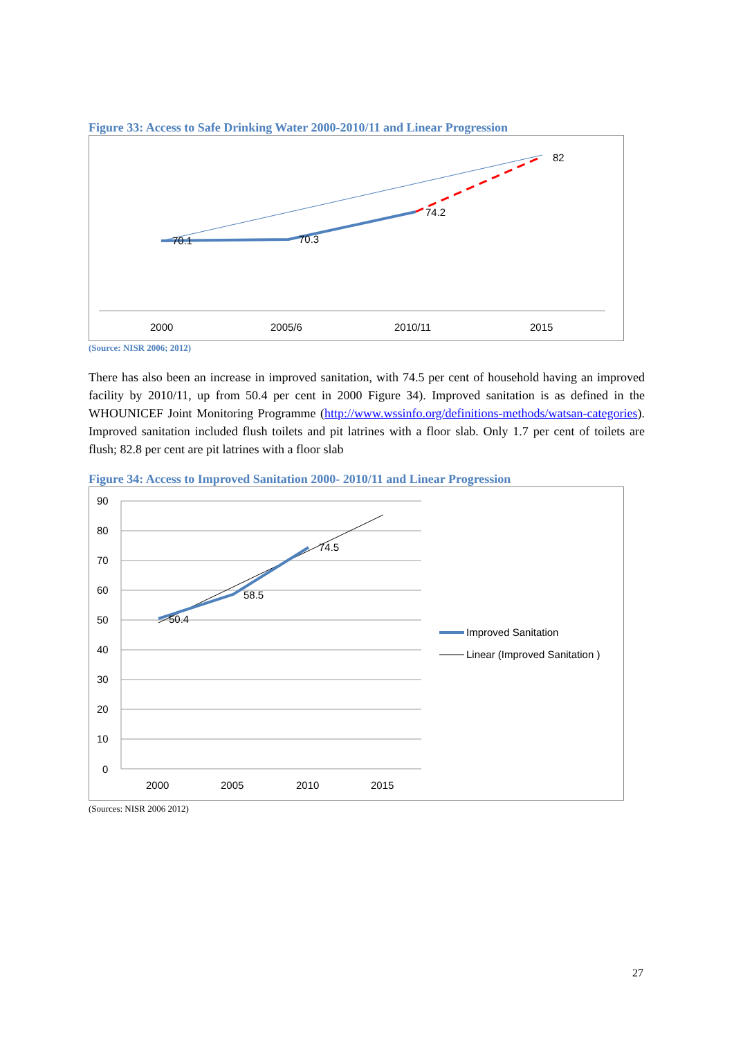Figure 33: Access to Safe Drinking Water 2000-2010/11 and Linear Progression
70.1
70.3
74.2
82
2000
2005/6
2010/11
2015
(Source: NISR 2006; 2012)
There has also been an increase in improved sanitation, with 74.5 per cent of household having an improved facility by 2010/11, up from 50.4 per cent in 2000 Figure 34). Improved sanitation is as defined in the WHOUNICEF Joint Monitoring Programme (http://www.wssinfo.org/definitions-methods/watsan-categories). Improved sanitation included flush toilets and pit latrines with a floor slab. Only 1.7 per cent of toilets are flush; 82.8 per cent are pit latrines with a floor slab
Figure 34: Access to Improved Sanitation 2000- 2010/11 and Linear Progression
90
80
70
60
50
40
30
20
10
0
50.4
58.5
74.5
2000
2005
2010
2015
Improved Sanitation
Linear (Improved Sanitation )
(Sources: NISR 2006 2012)
27